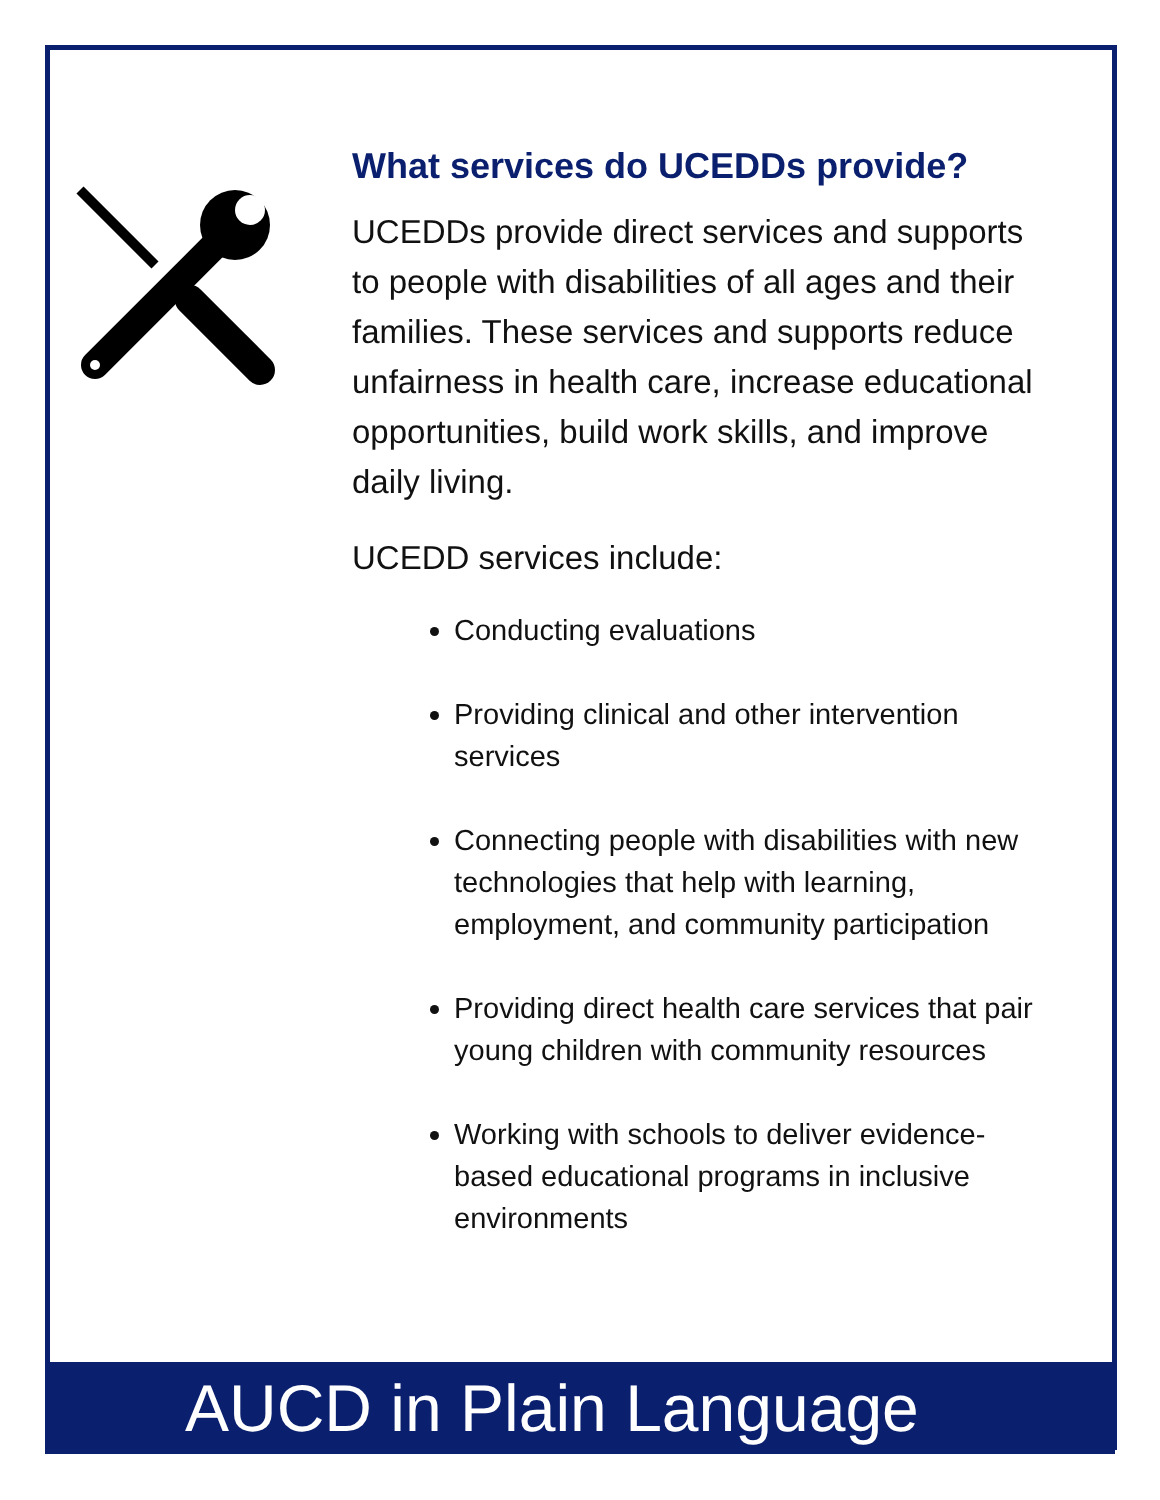What services do UCEDDs provide?
UCEDDs provide direct services and supports to people with disabilities of all ages and their families. These services and supports reduce unfairness in health care, increase educational opportunities, build work skills, and improve daily living.
UCEDD services include:
Conducting evaluations
Providing clinical and other intervention services
Connecting people with disabilities with new technologies that help with learning, employment, and community participation
Providing direct health care services that pair young children with community resources
Working with schools to deliver evidence-based educational programs in inclusive environments
AUCD in Plain Language